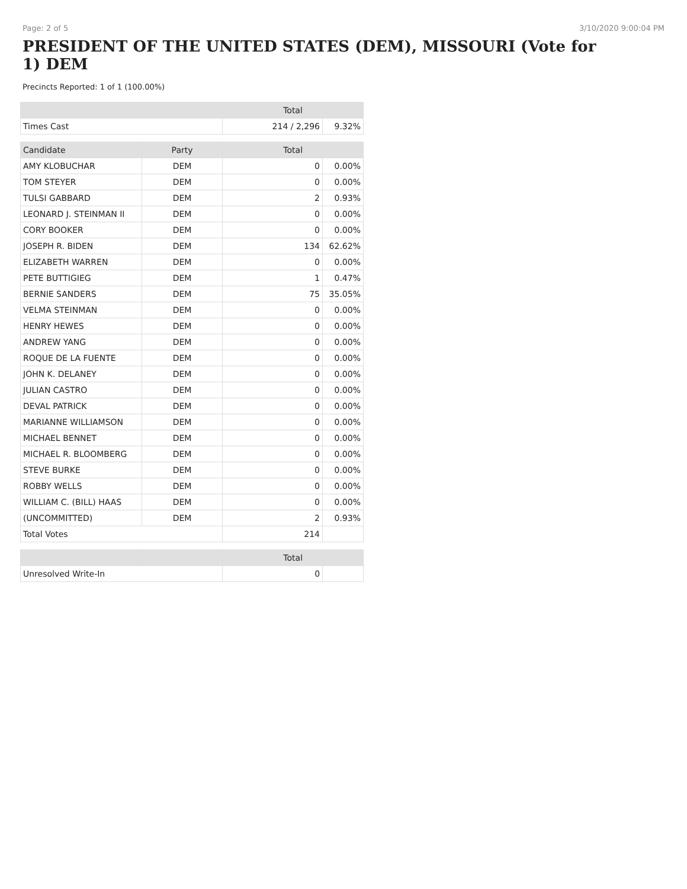Page: 2 of 5 3/10/2020 9:00:04 PM
PRESIDENT OF THE UNITED STATES (DEM), MISSOURI (Vote for 1) DEM
Precincts Reported: 1 of 1 (100.00%)
| | Total | |
| --- | --- | --- |
| Times Cast | 214 / 2,296 | 9.32% |
| Candidate | Party | Total | |
| --- | --- | --- | --- |
| AMY KLOBUCHAR | DEM | 0 | 0.00% |
| TOM STEYER | DEM | 0 | 0.00% |
| TULSI GABBARD | DEM | 2 | 0.93% |
| LEONARD J. STEINMAN II | DEM | 0 | 0.00% |
| CORY BOOKER | DEM | 0 | 0.00% |
| JOSEPH R. BIDEN | DEM | 134 | 62.62% |
| ELIZABETH WARREN | DEM | 0 | 0.00% |
| PETE BUTTIGIEG | DEM | 1 | 0.47% |
| BERNIE SANDERS | DEM | 75 | 35.05% |
| VELMA STEINMAN | DEM | 0 | 0.00% |
| HENRY HEWES | DEM | 0 | 0.00% |
| ANDREW YANG | DEM | 0 | 0.00% |
| ROQUE DE LA FUENTE | DEM | 0 | 0.00% |
| JOHN K. DELANEY | DEM | 0 | 0.00% |
| JULIAN CASTRO | DEM | 0 | 0.00% |
| DEVAL PATRICK | DEM | 0 | 0.00% |
| MARIANNE WILLIAMSON | DEM | 0 | 0.00% |
| MICHAEL BENNET | DEM | 0 | 0.00% |
| MICHAEL R. BLOOMBERG | DEM | 0 | 0.00% |
| STEVE BURKE | DEM | 0 | 0.00% |
| ROBBY WELLS | DEM | 0 | 0.00% |
| WILLIAM C. (BILL) HAAS | DEM | 0 | 0.00% |
| (UNCOMMITTED) | DEM | 2 | 0.93% |
| Total Votes | | 214 | |
| | | Total | |
| --- | --- | --- | --- |
| Unresolved Write-In | | 0 | |